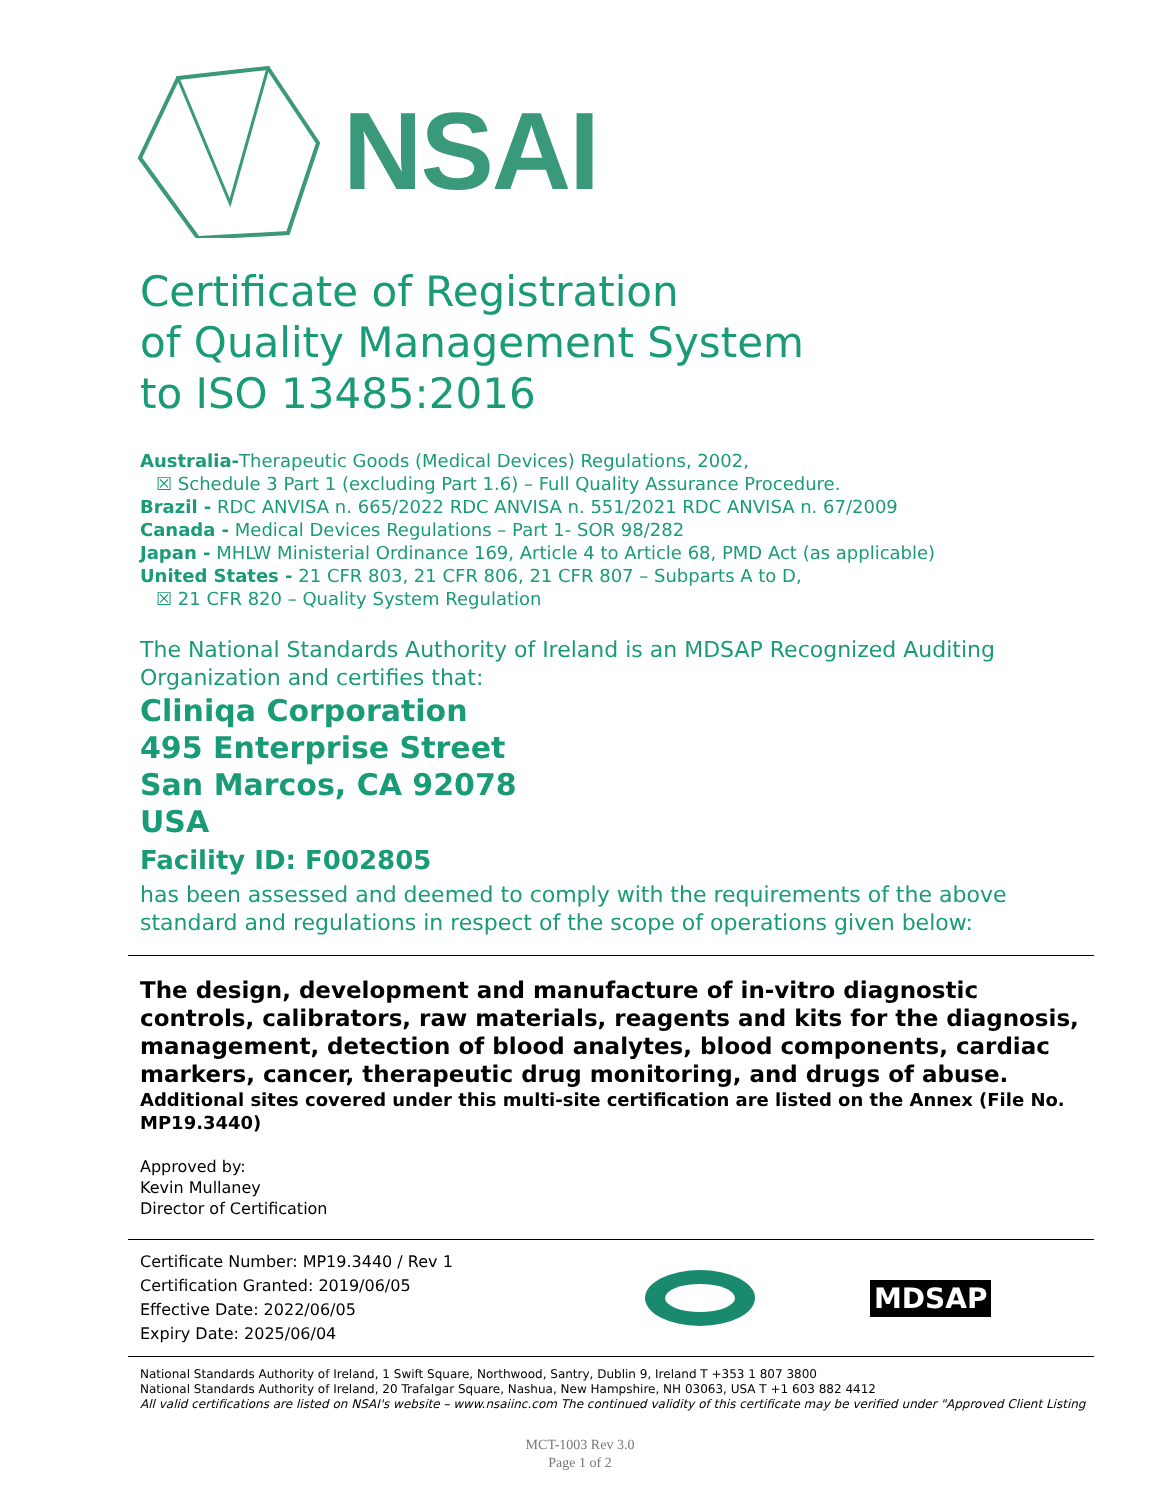NSAI
Certificate of Registration
of Quality Management System
to ISO 13485:2016
Australia-Therapeutic Goods (Medical Devices) Regulations, 2002,
☒ Schedule 3 Part 1 (excluding Part 1.6) – Full Quality Assurance Procedure.
Brazil - RDC ANVISA n. 665/2022 RDC ANVISA n. 551/2021 RDC ANVISA n. 67/2009
Canada - Medical Devices Regulations – Part 1- SOR 98/282
Japan - MHLW Ministerial Ordinance 169, Article 4 to Article 68, PMD Act (as applicable)
United States - 21 CFR 803, 21 CFR 806, 21 CFR 807 – Subparts A to D,
☒ 21 CFR 820 – Quality System Regulation
The National Standards Authority of Ireland is an MDSAP Recognized Auditing Organization and certifies that:
Cliniqa Corporation
495 Enterprise Street
San Marcos, CA 92078
USA
Facility ID: F002805
has been assessed and deemed to comply with the requirements of the above standard and regulations in respect of the scope of operations given below:
The design, development and manufacture of in-vitro diagnostic controls, calibrators, raw materials, reagents and kits for the diagnosis, management, detection of blood analytes, blood components, cardiac markers, cancer, therapeutic drug monitoring, and drugs of abuse.
Additional sites covered under this multi-site certification are listed on the Annex (File No. MP19.3440)
Approved by:
Kevin Mullaney
Director of Certification
Certificate Number: MP19.3440 / Rev 1
Certification Granted: 2019/06/05
Effective Date: 2022/06/05
Expiry Date: 2025/06/04
MDSAP
National Standards Authority of Ireland, 1 Swift Square, Northwood, Santry, Dublin 9, Ireland T +353 1 807 3800
National Standards Authority of Ireland, 20 Trafalgar Square, Nashua, New Hampshire, NH 03063, USA T +1 603 882 4412
All valid certifications are listed on NSAI's website – www.nsaiinc.com The continued validity of this certificate may be verified under "Approved Client Listing
MCT-1003 Rev 3.0
Page 1 of 2